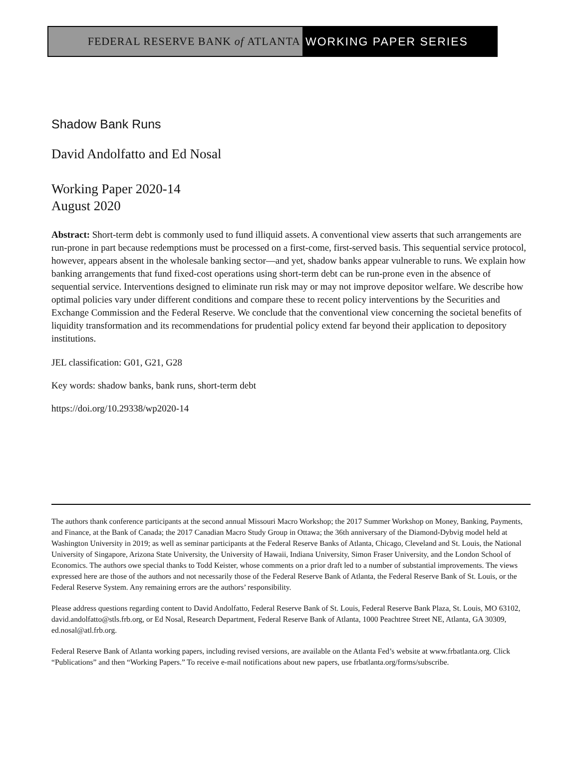FEDERAL RESERVE BANK of ATLANTA WORKING PAPER SERIES
Shadow Bank Runs
David Andolfatto and Ed Nosal
Working Paper 2020-14
August 2020
Abstract: Short-term debt is commonly used to fund illiquid assets. A conventional view asserts that such arrangements are run-prone in part because redemptions must be processed on a first-come, first-served basis. This sequential service protocol, however, appears absent in the wholesale banking sector—and yet, shadow banks appear vulnerable to runs. We explain how banking arrangements that fund fixed-cost operations using short-term debt can be run-prone even in the absence of sequential service. Interventions designed to eliminate run risk may or may not improve depositor welfare. We describe how optimal policies vary under different conditions and compare these to recent policy interventions by the Securities and Exchange Commission and the Federal Reserve. We conclude that the conventional view concerning the societal benefits of liquidity transformation and its recommendations for prudential policy extend far beyond their application to depository institutions.
JEL classification: G01, G21, G28
Key words: shadow banks, bank runs, short-term debt
https://doi.org/10.29338/wp2020-14
The authors thank conference participants at the second annual Missouri Macro Workshop; the 2017 Summer Workshop on Money, Banking, Payments, and Finance, at the Bank of Canada; the 2017 Canadian Macro Study Group in Ottawa; the 36th anniversary of the Diamond-Dybvig model held at Washington University in 2019; as well as seminar participants at the Federal Reserve Banks of Atlanta, Chicago, Cleveland and St. Louis, the National University of Singapore, Arizona State University, the University of Hawaii, Indiana University, Simon Fraser University, and the London School of Economics. The authors owe special thanks to Todd Keister, whose comments on a prior draft led to a number of substantial improvements. The views expressed here are those of the authors and not necessarily those of the Federal Reserve Bank of Atlanta, the Federal Reserve Bank of St. Louis, or the Federal Reserve System. Any remaining errors are the authors’ responsibility.
Please address questions regarding content to David Andolfatto, Federal Reserve Bank of St. Louis, Federal Reserve Bank Plaza, St. Louis, MO 63102, david.andolfatto@stls.frb.org, or Ed Nosal, Research Department, Federal Reserve Bank of Atlanta, 1000 Peachtree Street NE, Atlanta, GA 30309, ed.nosal@atl.frb.org.
Federal Reserve Bank of Atlanta working papers, including revised versions, are available on the Atlanta Fed’s website at www.frbatlanta.org. Click “Publications” and then “Working Papers.” To receive e-mail notifications about new papers, use frbatlanta.org/forms/subscribe.